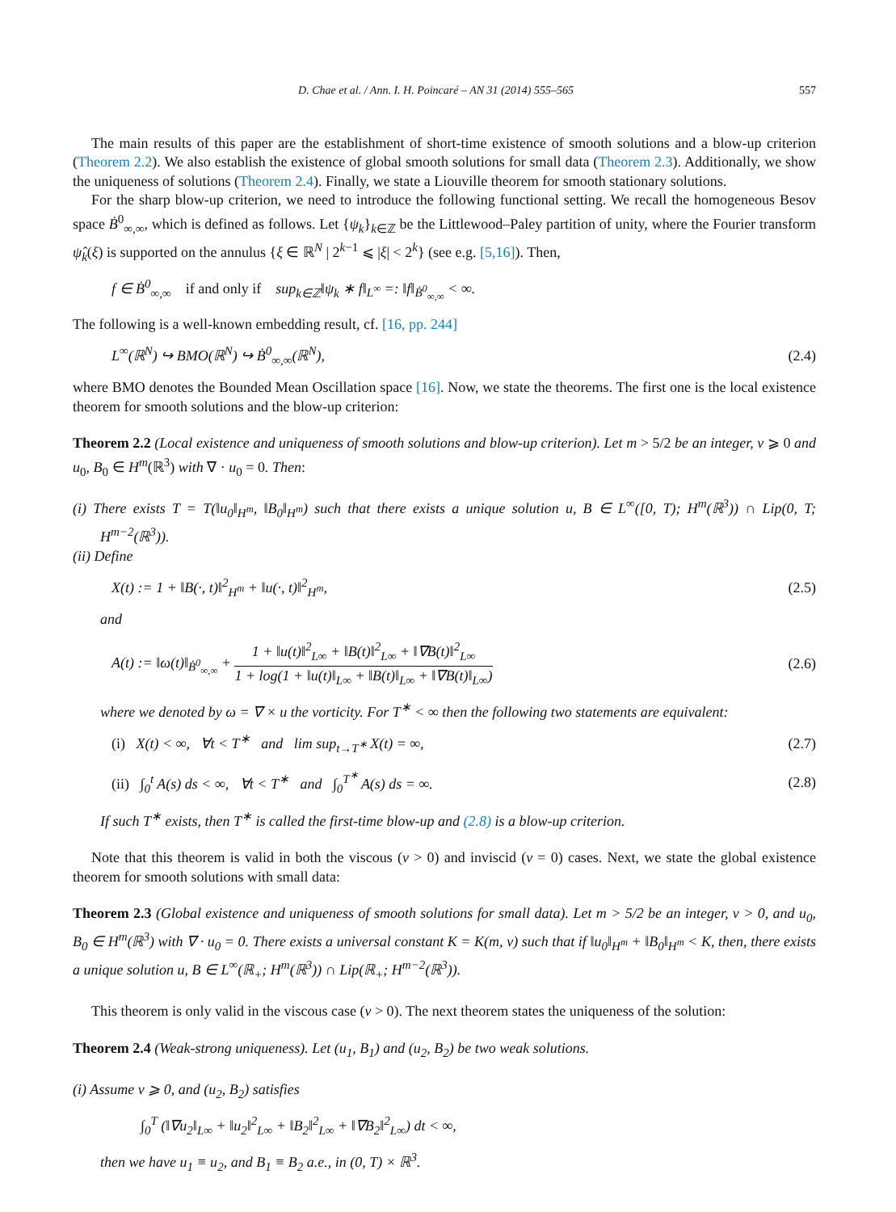D. Chae et al. / Ann. I. H. Poincaré – AN 31 (2014) 555–565 557
The main results of this paper are the establishment of short-time existence of smooth solutions and a blow-up criterion (Theorem 2.2). We also establish the existence of global smooth solutions for small data (Theorem 2.3). Additionally, we show the uniqueness of solutions (Theorem 2.4). Finally, we state a Liouville theorem for smooth stationary solutions.
For the sharp blow-up criterion, we need to introduce the following functional setting. We recall the homogeneous Besov space Ḃ<sup>0</sup><sub>∞,∞</sub>, which is defined as follows. Let {ψ<sub>k</sub>}<sub>k∈ℤ</sub> be the Littlewood–Paley partition of unity, where the Fourier transform ψ̂<sub>k</sub>(ξ) is supported on the annulus {ξ ∈ ℝ<sup>N</sup> | 2<sup>k−1</sup> ⩽ |ξ| < 2<sup>k</sup>} (see e.g. [5,16]). Then,
f ∈ Ḃ<sup>0</sup><sub>∞,∞</sub> if and only if sup<sub>k∈ℤ</sub>‖ψ<sub>k</sub> ∗ f‖<sub>L<sup>∞</sup></sub> =: ‖f‖<sub>Ḃ<sup>0</sup><sub>∞,∞</sub></sub> < ∞.
The following is a well-known embedding result, cf. [16, pp. 244]
L<sup>∞</sup>(ℝ<sup>N</sup>) ↪ BMO(ℝ<sup>N</sup>) ↪ Ḃ<sup>0</sup><sub>∞,∞</sub>(ℝ<sup>N</sup>), (2.4)
where BMO denotes the Bounded Mean Oscillation space [16]. Now, we state the theorems. The first one is the local existence theorem for smooth solutions and the blow-up criterion:
Theorem 2.2 (Local existence and uniqueness of smooth solutions and blow-up criterion). Let m > 5/2 be an integer, ν ⩾ 0 and u<sub>0</sub>, B<sub>0</sub> ∈ H<sup>m</sup>(ℝ<sup>3</sup>) with ∇ · u<sub>0</sub> = 0. Then:
(i) There exists T = T(‖u<sub>0</sub>‖<sub>H<sup>m</sup></sub>, ‖B<sub>0</sub>‖<sub>H<sup>m</sup></sub>) such that there exists a unique solution u, B ∈ L<sup>∞</sup>([0, T); H<sup>m</sup>(ℝ<sup>3</sup>)) ∩ Lip(0, T; H<sup>m−2</sup>(ℝ<sup>3</sup>)).
(ii) Define
X(t) := 1 + ‖B(·, t)‖<sup>2</sup><sub>H<sup>m</sup></sub> + ‖u(·, t)‖<sup>2</sup><sub>H<sup>m</sup></sub>, (2.5)
and
A(t) := ‖ω(t)‖<sub>Ḃ<sup>0</sup><sub>∞,∞</sub></sub> + 1 + ‖u(t)‖<sup>2</sup><sub>L∞</sub> + ‖B(t)‖<sup>2</sup><sub>L∞</sub> + ‖∇B(t)‖<sup>2</sup><sub>L∞</sub> 1 + log(1 + ‖u(t)‖<sub>L∞</sub> + ‖B(t)‖<sub>L∞</sub> + ‖∇B(t)‖<sub>L∞</sub>) (2.6)
where we denoted by ω = ∇ × u the vorticity. For T<sup>∗</sup> < ∞ then the following two statements are equivalent:
(i) X(t) < ∞, ∀t < T<sup>∗</sup> and lim sup<sub>t→T<sup>∗</sup></sub> X(t) = ∞, (2.7)
(ii) ∫<sub>0</sub><sup>t</sup> A(s) ds < ∞, ∀t < T<sup>∗</sup> and ∫<sub>0</sub><sup>T<sup>∗</sup></sup> A(s) ds = ∞. (2.8)
If such T<sup>∗</sup> exists, then T<sup>∗</sup> is called the first-time blow-up and (2.8) is a blow-up criterion.
Note that this theorem is valid in both the viscous (ν > 0) and inviscid (ν = 0) cases. Next, we state the global existence theorem for smooth solutions with small data:
Theorem 2.3 (Global existence and uniqueness of smooth solutions for small data). Let m > 5/2 be an integer, ν > 0, and u<sub>0</sub>, B<sub>0</sub> ∈ H<sup>m</sup>(ℝ<sup>3</sup>) with ∇ · u<sub>0</sub> = 0. There exists a universal constant K = K(m, ν) such that if ‖u<sub>0</sub>‖<sub>H<sup>m</sup></sub> + ‖B<sub>0</sub>‖<sub>H<sup>m</sup></sub> < K, then, there exists a unique solution u, B ∈ L<sup>∞</sup>(ℝ<sub>+</sub>; H<sup>m</sup>(ℝ<sup>3</sup>)) ∩ Lip(ℝ<sub>+</sub>; H<sup>m−2</sup>(ℝ<sup>3</sup>)).
This theorem is only valid in the viscous case (ν > 0). The next theorem states the uniqueness of the solution:
Theorem 2.4 (Weak-strong uniqueness). Let (u<sub>1</sub>, B<sub>1</sub>) and (u<sub>2</sub>, B<sub>2</sub>) be two weak solutions.
(i) Assume ν ⩾ 0, and (u<sub>2</sub>, B<sub>2</sub>) satisfies
∫<sub>0</sub><sup>T</sup> (‖∇u<sub>2</sub>‖<sub>L∞</sub> + ‖u<sub>2</sub>‖<sup>2</sup><sub>L∞</sub> + ‖B<sub>2</sub>‖<sup>2</sup><sub>L∞</sub> + ‖∇B<sub>2</sub>‖<sup>2</sup><sub>L∞</sub>) dt < ∞,
then we have u<sub>1</sub> ≡ u<sub>2</sub>, and B<sub>1</sub> ≡ B<sub>2</sub> a.e., in (0, T) × ℝ<sup>3</sup>.